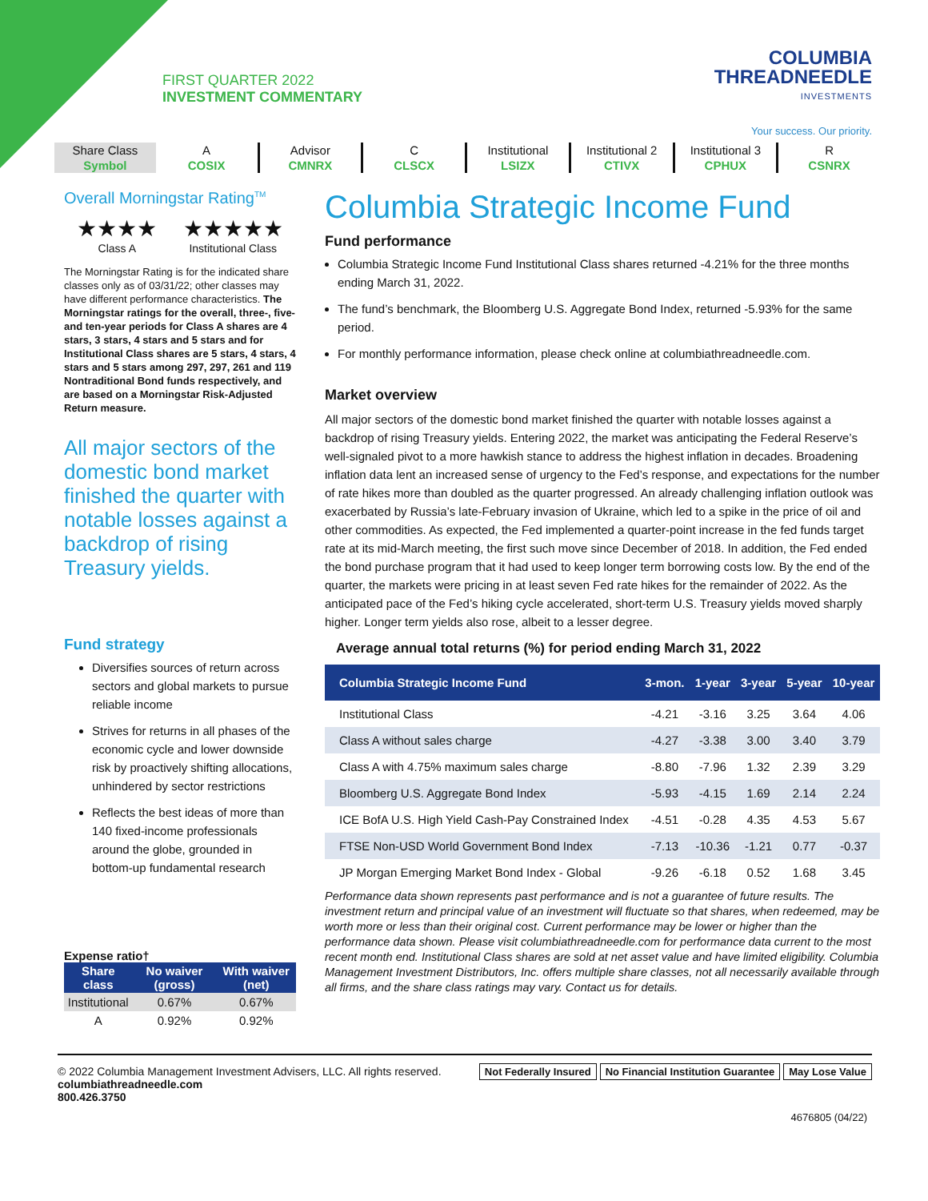FIRST QUARTER 2022
INVESTMENT COMMENTARY
COLUMBIA
THREADNEEDLE
INVESTMENTS
Your success. Our priority.
Share Class
Symbol
A
COSIX
Advisor
CMNRX
C
CLSCX
Institutional
LSIZX
Institutional 2
CTIVX
Institutional 3
CPHUX
R
CSNRX
Overall Morningstar Rating<sup>TM</sup>
★★★★
Class A
★★★★★
Institutional Class
The Morningstar Rating is for the indicated share classes only as of 03/31/22; other classes may have different performance characteristics. The Morningstar ratings for the overall, three-, five- and ten-year periods for Class A shares are 4 stars, 3 stars, 4 stars and 5 stars and for Institutional Class shares are 5 stars, 4 stars, 4 stars and 5 stars among 297, 297, 261 and 119 Nontraditional Bond funds respectively, and are based on a Morningstar Risk-Adjusted Return measure.
All major sectors of the domestic bond market finished the quarter with notable losses against a backdrop of rising Treasury yields.
Fund strategy
Diversifies sources of return across sectors and global markets to pursue reliable income
Strives for returns in all phases of the economic cycle and lower downside risk by proactively shifting allocations, unhindered by sector restrictions
Reflects the best ideas of more than 140 fixed-income professionals around the globe, grounded in bottom-up fundamental research
Expense ratio†
| Share class | No waiver (gross) | With waiver (net) |
| --- | --- | --- |
| Institutional | 0.67% | 0.67% |
| A | 0.92% | 0.92% |
Columbia Strategic Income Fund
Fund performance
Columbia Strategic Income Fund Institutional Class shares returned -4.21% for the three months ending March 31, 2022.
The fund’s benchmark, the Bloomberg U.S. Aggregate Bond Index, returned -5.93% for the same period.
For monthly performance information, please check online at columbiathreadneedle.com.
Market overview
All major sectors of the domestic bond market finished the quarter with notable losses against a backdrop of rising Treasury yields. Entering 2022, the market was anticipating the Federal Reserve’s well-signaled pivot to a more hawkish stance to address the highest inflation in decades. Broadening inflation data lent an increased sense of urgency to the Fed’s response, and expectations for the number of rate hikes more than doubled as the quarter progressed. An already challenging inflation outlook was exacerbated by Russia’s late-February invasion of Ukraine, which led to a spike in the price of oil and other commodities. As expected, the Fed implemented a quarter-point increase in the fed funds target rate at its mid-March meeting, the first such move since December of 2018. In addition, the Fed ended the bond purchase program that it had used to keep longer term borrowing costs low. By the end of the quarter, the markets were pricing in at least seven Fed rate hikes for the remainder of 2022. As the anticipated pace of the Fed’s hiking cycle accelerated, short-term U.S. Treasury yields moved sharply higher. Longer term yields also rose, albeit to a lesser degree.
Average annual total returns (%) for period ending March 31, 2022
| Columbia Strategic Income Fund | 3-mon. | 1-year | 3-year | 5-year | 10-year |
| --- | --- | --- | --- | --- | --- |
| Institutional Class | -4.21 | -3.16 | 3.25 | 3.64 | 4.06 |
| Class A without sales charge | -4.27 | -3.38 | 3.00 | 3.40 | 3.79 |
| Class A with 4.75% maximum sales charge | -8.80 | -7.96 | 1.32 | 2.39 | 3.29 |
| Bloomberg U.S. Aggregate Bond Index | -5.93 | -4.15 | 1.69 | 2.14 | 2.24 |
| ICE BofA U.S. High Yield Cash-Pay Constrained Index | -4.51 | -0.28 | 4.35 | 4.53 | 5.67 |
| FTSE Non-USD World Government Bond Index | -7.13 | -10.36 | -1.21 | 0.77 | -0.37 |
| JP Morgan Emerging Market Bond Index - Global | -9.26 | -6.18 | 0.52 | 1.68 | 3.45 |
Performance data shown represents past performance and is not a guarantee of future results. The investment return and principal value of an investment will fluctuate so that shares, when redeemed, may be worth more or less than their original cost. Current performance may be lower or higher than the performance data shown. Please visit columbiathreadneedle.com for performance data current to the most recent month end. Institutional Class shares are sold at net asset value and have limited eligibility. Columbia Management Investment Distributors, Inc. offers multiple share classes, not all necessarily available through all firms, and the share class ratings may vary. Contact us for details.
© 2022 Columbia Management Investment Advisers, LLC. All rights reserved.
columbiathreadneedle.com
800.426.3750
Not Federally Insured No Financial Institution Guarantee May Lose Value
4676805 (04/22)